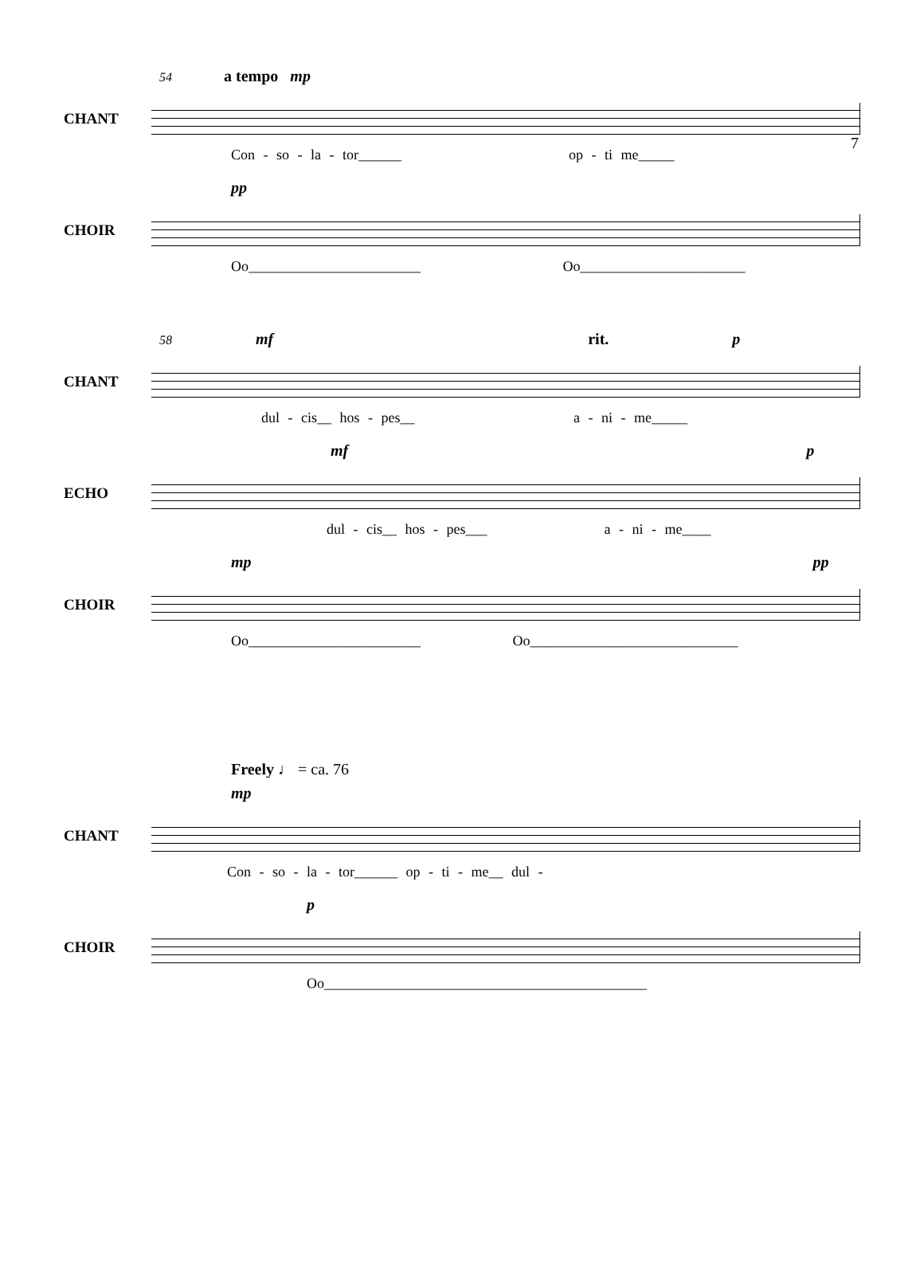7
54 a tempo mp
CHANT
Con - so - la - tor______ op - ti me_____
pp
CHOIR
Oo________________________ Oo_______________________
58 mf rit. p
CHANT
dul - cis__ hos - pes__ a - ni - me_____
mf p
ECHO
dul - cis__ hos - pes___ a - ni - me____
mp pp
CHOIR
Oo________________________ Oo_____________________________
Freely ♩ = ca. 76
mp
CHANT
Con - so - la - tor______ op - ti - me__ dul -
p
CHOIR
Oo_____________________________________________